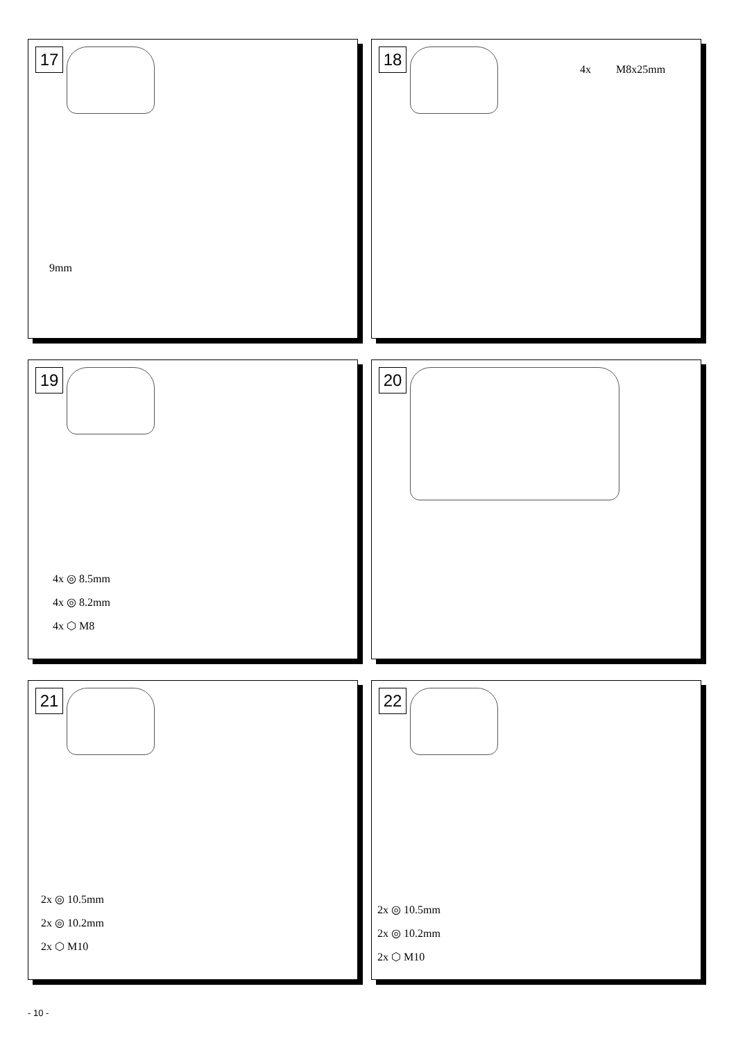17
9mm
18
4x M8x25mm
19
4x ◎ 8.5mm
4x ◎ 8.2mm
4x ⬡ M8
20
21
2x ◎ 10.5mm
2x ◎ 10.2mm
2x ⬡ M10
22
2x ◎ 10.5mm
2x ◎ 10.2mm
2x ⬡ M10
- 10 -